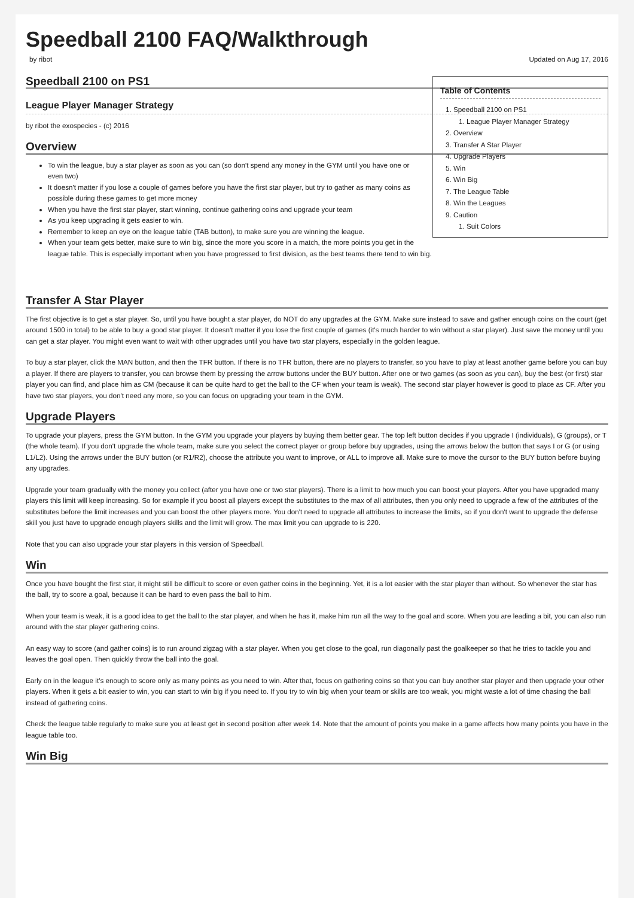Speedball 2100 FAQ/Walkthrough
by ribot Updated on Aug 17, 2016
Table of Contents
1. Speedball 2100 on PS1
1. League Player Manager Strategy
2. Overview
3. Transfer A Star Player
4. Upgrade Players
5. Win
6. Win Big
7. The League Table
8. Win the Leagues
9. Caution
1. Suit Colors
Speedball 2100 on PS1
League Player Manager Strategy
by ribot the exospecies - (c) 2016
Overview
To win the league, buy a star player as soon as you can (so don't spend any money in the GYM until you have one or even two)
It doesn't matter if you lose a couple of games before you have the first star player, but try to gather as many coins as possible during these games to get more money
When you have the first star player, start winning, continue gathering coins and upgrade your team
As you keep upgrading it gets easier to win.
Remember to keep an eye on the league table (TAB button), to make sure you are winning the league.
When your team gets better, make sure to win big, since the more you score in a match, the more points you get in the league table. This is especially important when you have progressed to first division, as the best teams there tend to win big.
Transfer A Star Player
The first objective is to get a star player. So, until you have bought a star player, do NOT do any upgrades at the GYM. Make sure instead to save and gather enough coins on the court (get around 1500 in total) to be able to buy a good star player. It doesn't matter if you lose the first couple of games (it's much harder to win without a star player). Just save the money until you can get a star player. You might even want to wait with other upgrades until you have two star players, especially in the golden league.
To buy a star player, click the MAN button, and then the TFR button. If there is no TFR button, there are no players to transfer, so you have to play at least another game before you can buy a player. If there are players to transfer, you can browse them by pressing the arrow buttons under the BUY button. After one or two games (as soon as you can), buy the best (or first) star player you can find, and place him as CM (because it can be quite hard to get the ball to the CF when your team is weak). The second star player however is good to place as CF. After you have two star players, you don't need any more, so you can focus on upgrading your team in the GYM.
Upgrade Players
To upgrade your players, press the GYM button. In the GYM you upgrade your players by buying them better gear. The top left button decides if you upgrade I (individuals), G (groups), or T (the whole team). If you don't upgrade the whole team, make sure you select the correct player or group before buy upgrades, using the arrows below the button that says I or G (or using L1/L2). Using the arrows under the BUY button (or R1/R2), choose the attribute you want to improve, or ALL to improve all. Make sure to move the cursor to the BUY button before buying any upgrades.
Upgrade your team gradually with the money you collect (after you have one or two star players). There is a limit to how much you can boost your players. After you have upgraded many players this limit will keep increasing. So for example if you boost all players except the substitutes to the max of all attributes, then you only need to upgrade a few of the attributes of the substitutes before the limit increases and you can boost the other players more. You don't need to upgrade all attributes to increase the limits, so if you don't want to upgrade the defense skill you just have to upgrade enough players skills and the limit will grow. The max limit you can upgrade to is 220.
Note that you can also upgrade your star players in this version of Speedball.
Win
Once you have bought the first star, it might still be difficult to score or even gather coins in the beginning. Yet, it is a lot easier with the star player than without. So whenever the star has the ball, try to score a goal, because it can be hard to even pass the ball to him.
When your team is weak, it is a good idea to get the ball to the star player, and when he has it, make him run all the way to the goal and score. When you are leading a bit, you can also run around with the star player gathering coins.
An easy way to score (and gather coins) is to run around zigzag with a star player. When you get close to the goal, run diagonally past the goalkeeper so that he tries to tackle you and leaves the goal open. Then quickly throw the ball into the goal.
Early on in the league it's enough to score only as many points as you need to win. After that, focus on gathering coins so that you can buy another star player and then upgrade your other players. When it gets a bit easier to win, you can start to win big if you need to. If you try to win big when your team or skills are too weak, you might waste a lot of time chasing the ball instead of gathering coins.
Check the league table regularly to make sure you at least get in second position after week 14. Note that the amount of points you make in a game affects how many points you have in the league table too.
Win Big